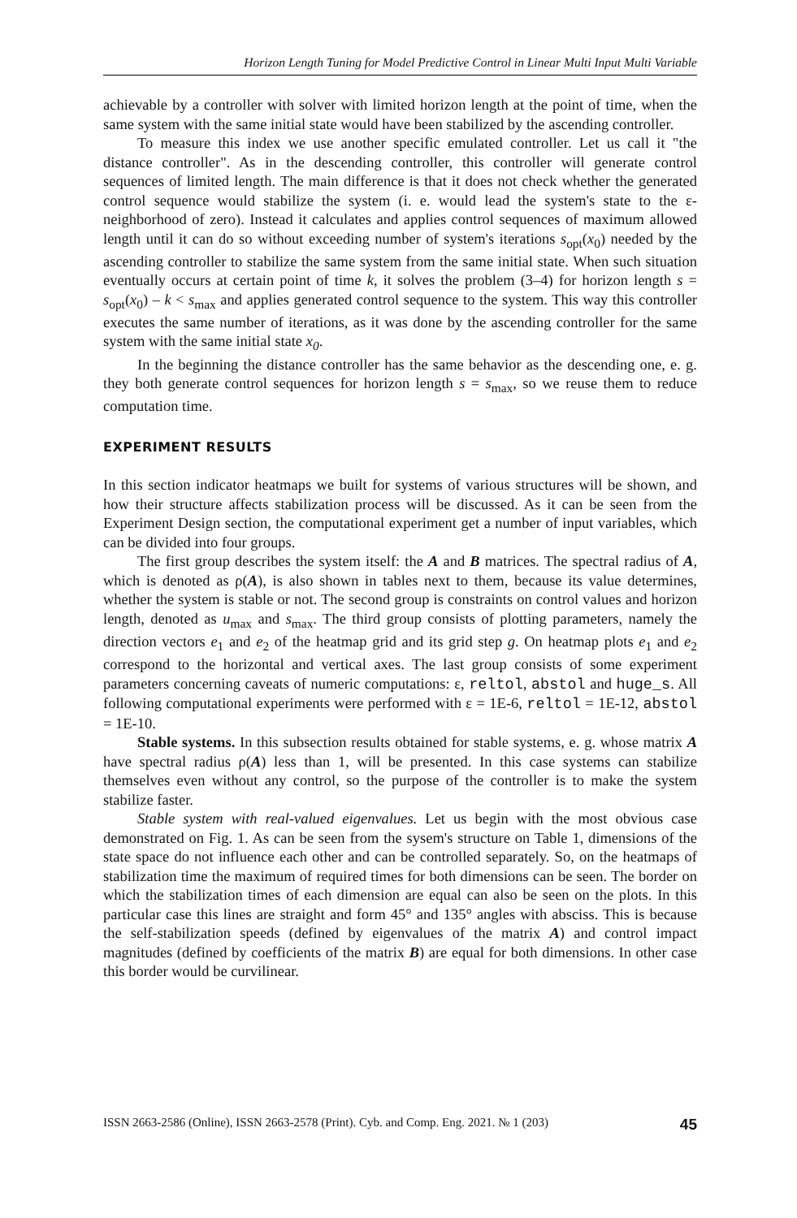Horizon Length Tuning for Model Predictive Control in Linear Multi Input Multi Variable
achievable by a controller with solver with limited horizon length at the point of time, when the same system with the same initial state would have been stabilized by the ascending controller.
To measure this index we use another specific emulated controller. Let us call it "the distance controller". As in the descending controller, this controller will generate control sequences of limited length. The main difference is that it does not check whether the generated control sequence would stabilize the system (i. e. would lead the system's state to the ε-neighborhood of zero). Instead it calculates and applies control sequences of maximum allowed length until it can do so without exceeding number of system's iterations s<sub>opt</sub>(x<sub>0</sub>) needed by the ascending controller to stabilize the same system from the same initial state. When such situation eventually occurs at certain point of time k, it solves the problem (3–4) for horizon length s = s<sub>opt</sub>(x<sub>0</sub>) – k < s<sub>max</sub> and applies generated control sequence to the system. This way this controller executes the same number of iterations, as it was done by the ascending controller for the same system with the same initial state x<sub>0</sub>.
In the beginning the distance controller has the same behavior as the descending one, e. g. they both generate control sequences for horizon length s = s<sub>max</sub>, so we reuse them to reduce computation time.
EXPERIMENT RESULTS
In this section indicator heatmaps we built for systems of various structures will be shown, and how their structure affects stabilization process will be discussed. As it can be seen from the Experiment Design section, the computational experiment get a number of input variables, which can be divided into four groups.
The first group describes the system itself: the A and B matrices. The spectral radius of A, which is denoted as ρ(A), is also shown in tables next to them, because its value determines, whether the system is stable or not. The second group is constraints on control values and horizon length, denoted as u<sub>max</sub> and s<sub>max</sub>. The third group consists of plotting parameters, namely the direction vectors e<sub>1</sub> and e<sub>2</sub> of the heatmap grid and its grid step g. On heatmap plots e<sub>1</sub> and e<sub>2</sub> correspond to the horizontal and vertical axes. The last group consists of some experiment parameters concerning caveats of numeric computations: ε, reltol, abstol and huge_s. All following computational experiments were performed with ε = 1E-6, reltol = 1E-12, abstol = 1E-10.
Stable systems. In this subsection results obtained for stable systems, e. g. whose matrix A have spectral radius ρ(A) less than 1, will be presented. In this case systems can stabilize themselves even without any control, so the purpose of the controller is to make the system stabilize faster.
Stable system with real-valued eigenvalues. Let us begin with the most obvious case demonstrated on Fig. 1. As can be seen from the sysem's structure on Table 1, dimensions of the state space do not influence each other and can be controlled separately. So, on the heatmaps of stabilization time the maximum of required times for both dimensions can be seen. The border on which the stabilization times of each dimension are equal can also be seen on the plots. In this particular case this lines are straight and form 45° and 135° angles with absciss. This is because the self-stabilization speeds (defined by eigenvalues of the matrix A) and control impact magnitudes (defined by coefficients of the matrix B) are equal for both dimensions. In other case this border would be curvilinear.
ISSN 2663-2586 (Online), ISSN 2663-2578 (Print). Cyb. and Comp. Eng. 2021. № 1 (203) 45